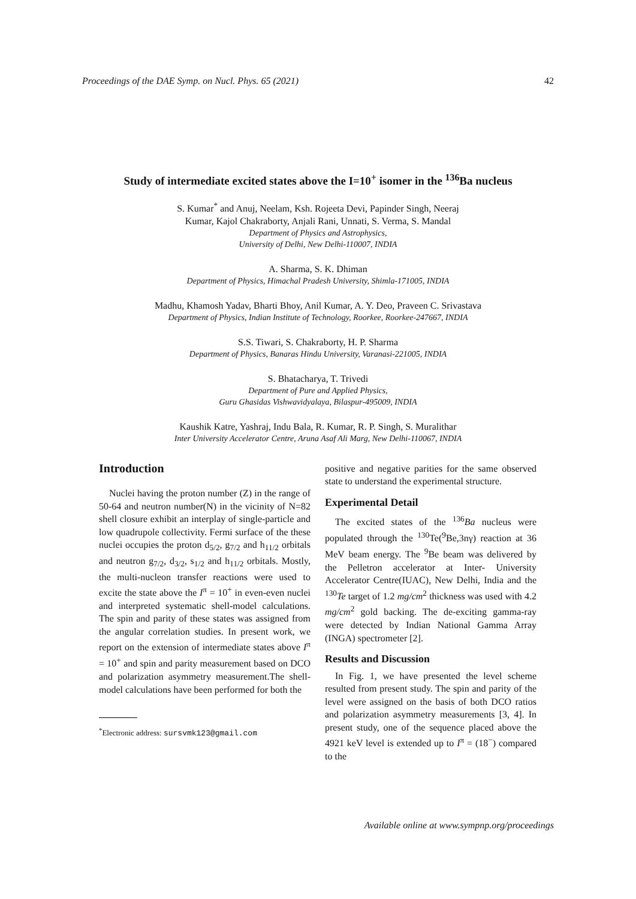Proceedings of the DAE Symp. on Nucl. Phys. 65 (2021) 42
Study of intermediate excited states above the I=10<sup>+</sup> isomer in the <sup>136</sup>Ba nucleus
S. Kumar<sup>*</sup> and Anuj, Neelam, Ksh. Rojeeta Devi, Papinder Singh, Neeraj
Kumar, Kajol Chakraborty, Anjali Rani, Unnati, S. Verma, S. Mandal
Department of Physics and Astrophysics,
University of Delhi, New Delhi-110007, INDIA
A. Sharma, S. K. Dhiman
Department of Physics, Himachal Pradesh University, Shimla-171005, INDIA
Madhu, Khamosh Yadav, Bharti Bhoy, Anil Kumar, A. Y. Deo, Praveen C. Srivastava
Department of Physics, Indian Institute of Technology, Roorkee, Roorkee-247667, INDIA
S.S. Tiwari, S. Chakraborty, H. P. Sharma
Department of Physics, Banaras Hindu University, Varanasi-221005, INDIA
S. Bhatacharya, T. Trivedi
Department of Pure and Applied Physics,
Guru Ghasidas Vishwavidyalaya, Bilaspur-495009, INDIA
Kaushik Katre, Yashraj, Indu Bala, R. Kumar, R. P. Singh, S. Muralithar
Inter University Accelerator Centre, Aruna Asaf Ali Marg, New Delhi-110067, INDIA
Introduction
Nuclei having the proton number (Z) in the range of 50-64 and neutron number(N) in the vicinity of N=82 shell closure exhibit an interplay of single-particle and low quadrupole collectivity. Fermi surface of the these nuclei occupies the proton d<sub>5/2</sub>, g<sub>7/2</sub> and h<sub>11/2</sub> orbitals and neutron g<sub>7/2</sub>, d<sub>3/2</sub>, s<sub>1/2</sub> and h<sub>11/2</sub> orbitals. Mostly, the multi-nucleon transfer reactions were used to excite the state above the I<sup>π</sup> = 10<sup>+</sup> in even-even nuclei and interpreted systematic shell-model calculations. The spin and parity of these states was assigned from the angular correlation studies. In present work, we report on the extension of intermediate states above I<sup>π</sup> = 10<sup>+</sup> and spin and parity measurement based on DCO and polarization asymmetry measurement.The shell-model calculations have been performed for both the
<sup>*</sup> Electronic address: sursvmk123@gmail.com
positive and negative parities for the same observed state to understand the experimental structure.
Experimental Detail
The excited states of the <sup>136</sup>Ba nucleus were populated through the <sup>130</sup>Te(<sup>9</sup>Be,3nγ) reaction at 36 MeV beam energy. The <sup>9</sup>Be beam was delivered by the Pelletron accelerator at Inter- University Accelerator Centre(IUAC), New Delhi, India and the <sup>130</sup>Te target of 1.2 mg/cm<sup>2</sup> thickness was used with 4.2 mg/cm<sup>2</sup> gold backing. The de-exciting gamma-ray were detected by Indian National Gamma Array (INGA) spectrometer [2].
Results and Discussion
In Fig. 1, we have presented the level scheme resulted from present study. The spin and parity of the level were assigned on the basis of both DCO ratios and polarization asymmetry measurements [3, 4]. In present study, one of the sequence placed above the 4921 keV level is extended up to I<sup>π</sup> = (18<sup>−</sup>) compared to the
Available online at www.sympnp.org/proceedings